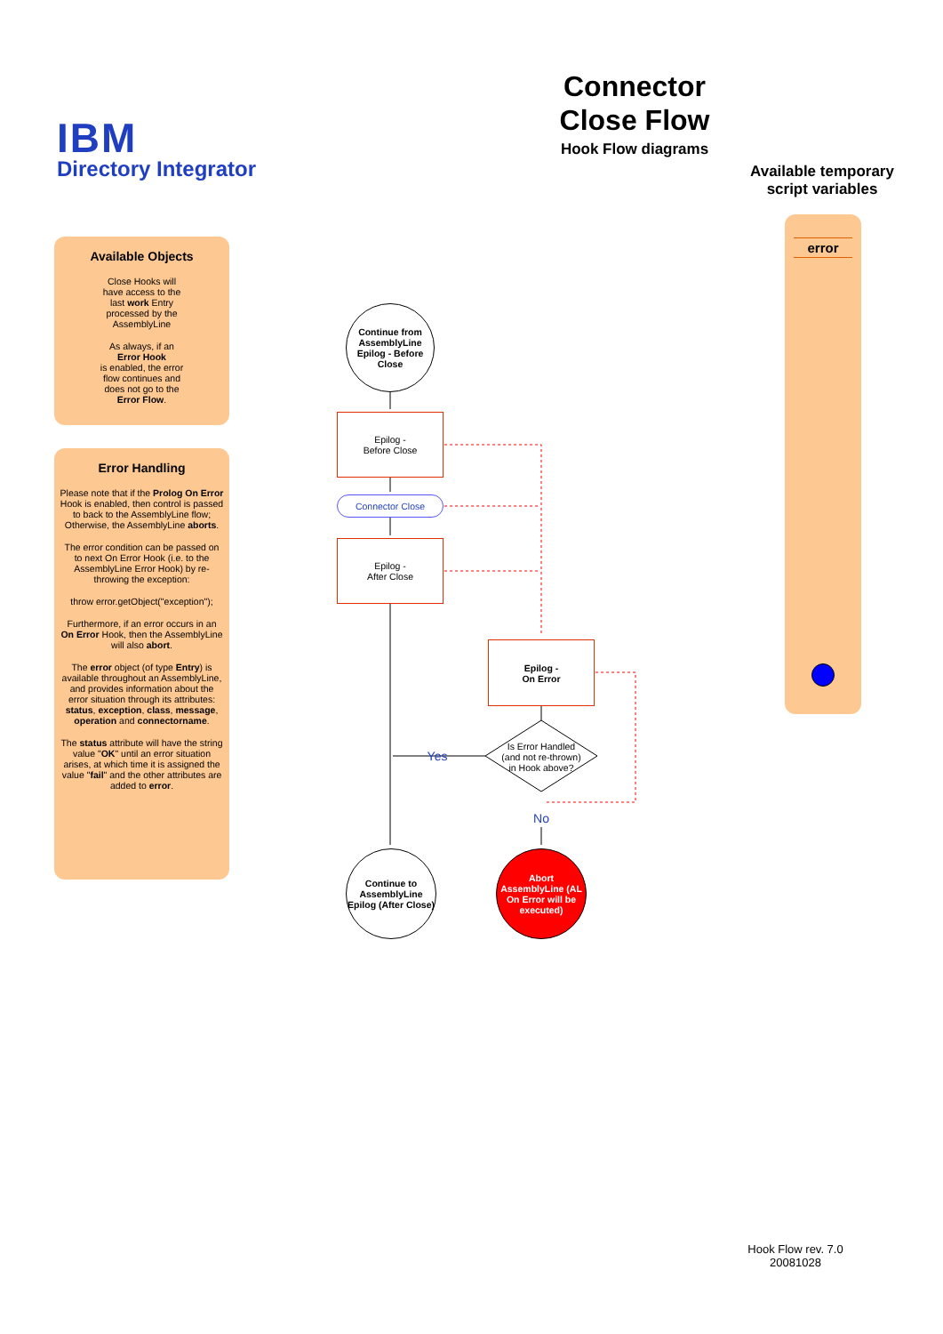IBM
Directory Integrator
Connector
Close Flow
Hook Flow diagrams
Available temporary script variables
Available Objects
Close Hooks will
have access to the
last work Entry
processed by the
AssemblyLine
As always, if an
Error Hook
is enabled, the error
flow continues and
does not go to the
Error Flow.
Error Handling
Please note that if the Prolog On Error Hook is enabled, then control is passed to back to the AssemblyLine flow;
Otherwise, the AssemblyLine aborts.
The error condition can be passed on to next On Error Hook (i.e. to the AssemblyLine Error Hook) by re-throwing the exception:
throw error.getObject("exception");
Furthermore, if an error occurs in an On Error Hook, then the AssemblyLine will also abort.
The error object (of type Entry) is available throughout an AssemblyLine, and provides information about the error situation through its attributes: status, exception, class, message, operation and connectorname.
The status attribute will have the string value "OK" until an error situation arises, at which time it is assigned the value "fail" and the other attributes are added to error.
error
Continue from AssemblyLine Epilog - Before Close
Epilog -
Before Close
Connector Close
Epilog -
After Close
Epilog -
On Error
Is Error Handled (and not re-thrown) in Hook above?
Yes
No
Continue to AssemblyLine Epilog (After Close)
Abort AssemblyLine (AL On Error will be executed)
Hook Flow rev. 7.0
20081028